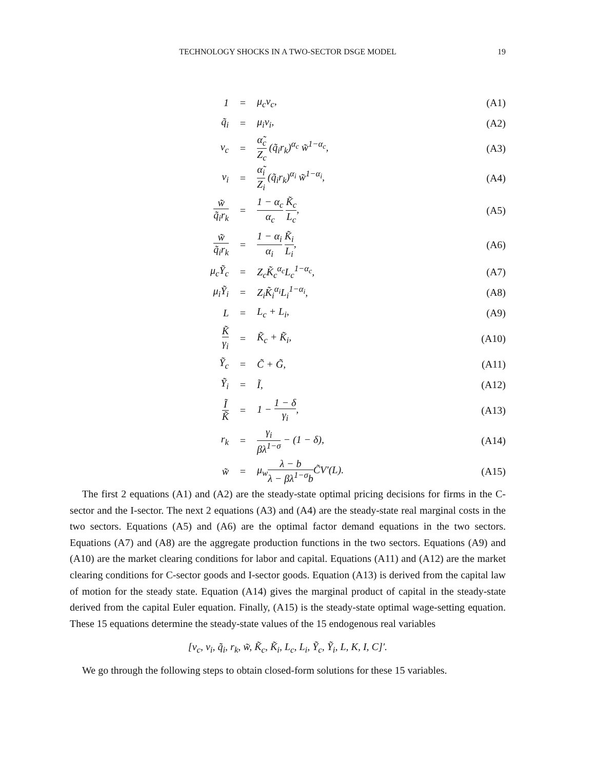TECHNOLOGY SHOCKS IN A TWO-SECTOR DSGE MODEL
19
| 1 | = | μ<sub>c</sub>v<sub>c</sub>, | (A1) |
| q̃<sub>i</sub> | = | μ<sub>i</sub>v<sub>i</sub>, | (A2) |
| v<sub>c</sub> | = | α̃<sub>c</sub> Z<sub>c</sub> (q̃<sub>i</sub>r<sub>k</sub>)<sup>α<sub>c</sub></sup> w̃<sup>1−α<sub>c</sub></sup>, | (A3) |
| v<sub>i</sub> | = | α̃<sub>i</sub> Z<sub>i</sub> (q̃<sub>i</sub>r<sub>k</sub>)<sup>α<sub>i</sub></sup> w̃<sup>1−α<sub>i</sub></sup>, | (A4) |
| w̃ q̃<sub>i</sub>r<sub>k</sub> | = | 1 − α<sub>c</sub> α<sub>c</sub> K̃<sub>c</sub> L<sub>c</sub> , | (A5) |
| w̃ q̃<sub>i</sub>r<sub>k</sub> | = | 1 − α<sub>i</sub> α<sub>i</sub> K̃<sub>i</sub> L<sub>i</sub> , | (A6) |
| μ<sub>c</sub>Ỹ<sub>c</sub> | = | Z<sub>c</sub>K̃<sub>c</sub><sup>α<sub>c</sub></sup>L<sub>c</sub><sup>1−α<sub>c</sub></sup>, | (A7) |
| μ<sub>i</sub>Ỹ<sub>i</sub> | = | Z<sub>i</sub>K̃<sub>i</sub><sup>α<sub>i</sub></sup>L<sub>i</sub><sup>1−α<sub>i</sub></sup>, | (A8) |
| L | = | L<sub>c</sub> + L<sub>i</sub>, | (A9) |
| K̃ γ<sub>i</sub> | = | K̃<sub>c</sub> + K̃<sub>i</sub>, | (A10) |
| Ỹ<sub>c</sub> | = | C̃ + G̃, | (A11) |
| Ỹ<sub>i</sub> | = | Ĩ, | (A12) |
| Ĩ K̃ | = | 1 − 1 − δ γ<sub>i</sub> , | (A13) |
| r<sub>k</sub> | = | γ<sub>i</sub> βλ<sup>1−σ</sup> − (1 − δ), | (A14) |
| w̃ | = | μ<sub>w</sub> λ − b λ − βλ<sup>1−σ</sup>b C̃V′(L). | (A15) |
The first 2 equations (A1) and (A2) are the steady-state optimal pricing decisions for firms in the C-sector and the I-sector. The next 2 equations (A3) and (A4) are the steady-state real marginal costs in the two sectors. Equations (A5) and (A6) are the optimal factor demand equations in the two sectors. Equations (A7) and (A8) are the aggregate production functions in the two sectors. Equations (A9) and (A10) are the market clearing conditions for labor and capital. Equations (A11) and (A12) are the market clearing conditions for C-sector goods and I-sector goods. Equation (A13) is derived from the capital law of motion for the steady state. Equation (A14) gives the marginal product of capital in the steady-state derived from the capital Euler equation. Finally, (A15) is the steady-state optimal wage-setting equation. These 15 equations determine the steady-state values of the 15 endogenous real variables
[v<sub>c</sub>, v<sub>i</sub>, q̃<sub>i</sub>, r<sub>k</sub>, w̃, K̃<sub>c</sub>, K̃<sub>i</sub>, L<sub>c</sub>, L<sub>i</sub>, Ỹ<sub>c</sub>, Ỹ<sub>i</sub>, L, K, I, C]′.
We go through the following steps to obtain closed-form solutions for these 15 variables.